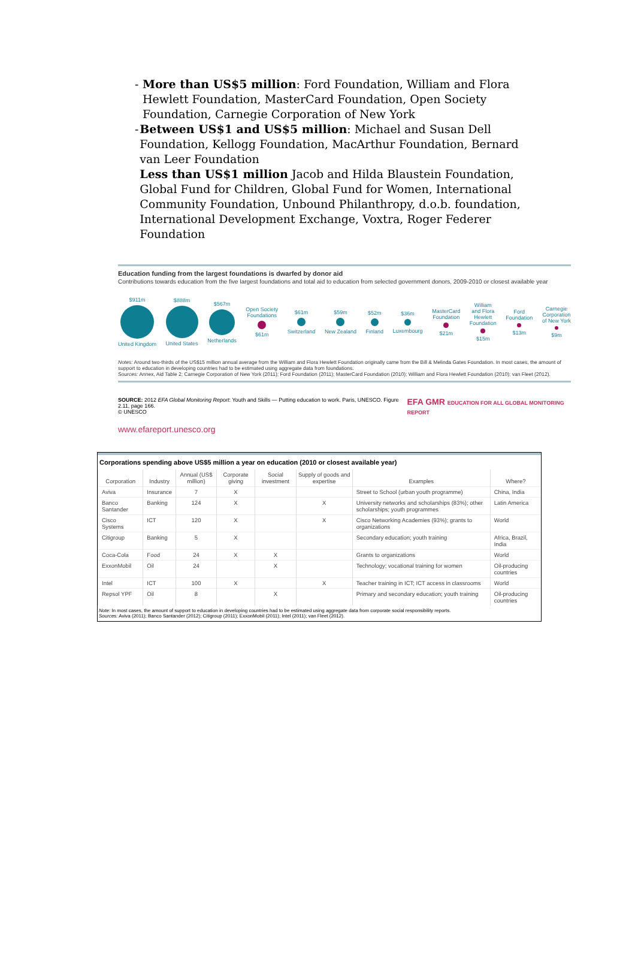- More than US$5 million: Ford Foundation, William and Flora Hewlett Foundation, MasterCard Foundation, Open Society Foundation, Carnegie Corporation of New York
- Between US$1 and US$5 million: Michael and Susan Dell Foundation, Kellogg Foundation, MacArthur Foundation, Bernard van Leer Foundation
Less than US$1 million Jacob and Hilda Blaustein Foundation, Global Fund for Children, Global Fund for Women, International Community Foundation, Unbound Philanthropy, d.o.b. foundation, International Development Exchange, Voxtra, Roger Federer Foundation
Education funding from the largest foundations is dwarfed by donor aid
Contributions towards education from the five largest foundations and total aid to education from selected government donors, 2009-2010 or closest available year
$911m
United Kingdom
$888m
United States
$567m
Netherlands
Open Society
Foundations
$61m
$61m
Switzerland
$59m
New Zealand
$52m
Finland
$36m
Luxembourg
MasterCard
Foundation
$21m
William
and Flora
Hewlett
Foundation
$15m
Ford
Foundation
$13m
Carnegie
Corporation
of New York
$9m
Notes: Around two-thirds of the US$15 million annual average from the William and Flora Hewlett Foundation originally came from the Bill & Melinda Gates Foundation. In most cases, the amount of support to education in developing countries had to be estimated using aggregate data from foundations.
Sources: Annex, Aid Table 2; Carnegie Corporation of New York (2011); Ford Foundation (2011); MasterCard Foundation (2010); William and Flora Hewlett Foundation (2010); van Fleet (2012).
SOURCE: 2012 EFA Global Monitoring Report: Youth and Skills — Putting education to work. Paris, UNESCO. Figure 2.11, page 166.
© UNESCO
EFA GMR EDUCATION FOR ALL GLOBAL MONITORING REPORT
www.efareport.unesco.org
Corporations spending above US$5 million a year on education (2010 or closest available year)
| Corporation | Industry | Annual (US$ million) | Corporate giving | Social investment | Supply of goods and expertise | Examples | Where? |
| --- | --- | --- | --- | --- | --- | --- | --- |
| Aviva | Insurance | 7 | X | | | Street to School (urban youth programme) | China, India |
| Banco Santander | Banking | 124 | X | | X | University networks and scholarships (83%); other scholarships; youth programmes | Latin America |
| Cisco Systems | ICT | 120 | X | | X | Cisco Networking Academies (93%); grants to organizations | World |
| Citigroup | Banking | 5 | X | | | Secondary education; youth training | Africa, Brazil, India |
| Coca-Cola | Food | 24 | X | X | | Grants to organizations | World |
| ExxonMobil | Oil | 24 | | X | | Technology; vocational training for women | Oil-producing countries |
| Intel | ICT | 100 | X | | X | Teacher training in ICT; ICT access in classrooms | World |
| Repsol YPF | Oil | 8 | | X | | Primary and secondary education; youth training | Oil-producing countries |
Note: In most cases, the amount of support to education in developing countries had to be estimated using aggregate data from corporate social responsibility reports.
Sources: Aviva (2011); Banco Santander (2012); Citigroup (2011); ExxonMobil (2011); Intel (2011); van Fleet (2012).